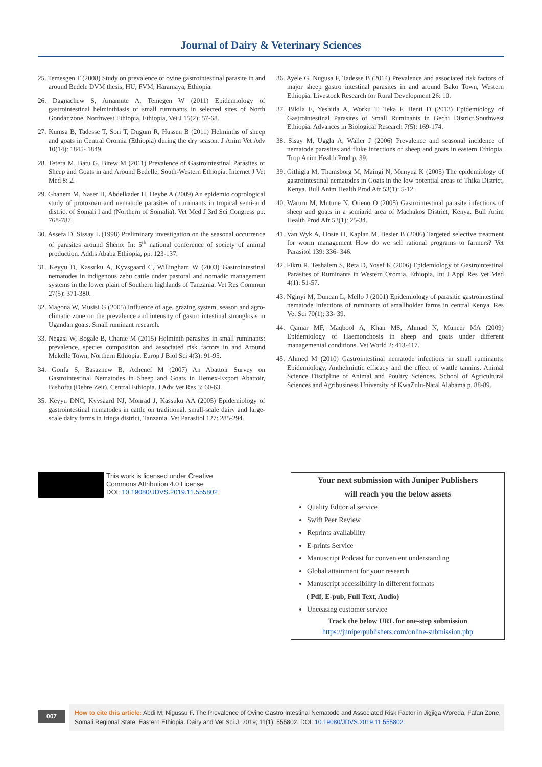Journal of Dairy & Veterinary Sciences
25. Temesgen T (2008) Study on prevalence of ovine gastrointestinal parasite in and around Bedele DVM thesis, HU, FVM, Haramaya, Ethiopia.
26. Dagnachew S, Amamute A, Temegen W (2011) Epidemiology of gastrointestinal helminthiasis of small ruminants in selected sites of North Gondar zone, Northwest Ethiopia. Ethiopia, Vet J 15(2): 57-68.
27. Kumsa B, Tadesse T, Sori T, Dugum R, Hussen B (2011) Helminths of sheep and goats in Central Oromia (Ethiopia) during the dry season. J Anim Vet Adv 10(14): 1845- 1849.
28. Tefera M, Batu G, Bitew M (2011) Prevalence of Gastrointestinal Parasites of Sheep and Goats in and Around Bedelle, South-Western Ethiopia. Internet J Vet Med 8: 2.
29. Ghanem M, Naser H, Abdelkader H, Heybe A (2009) An epidemio coprological study of protozoan and nematode parasites of ruminants in tropical semi-arid district of Somali l and (Northern of Somalia). Vet Med J 3rd Sci Congress pp. 768-787.
30. Assefa D, Sissay L (1998) Preliminary investigation on the seasonal occurrence of parasites around Sheno: In: 5<sup>th</sup> national conference of society of animal production. Addis Ababa Ethiopia, pp. 123-137.
31. Keyyu D, Kassuku A, Kyvsgaard C, Willingham W (2003) Gastrointestinal nematodes in indigenous zebu cattle under pastoral and nomadic management systems in the lower plain of Southern highlands of Tanzania. Vet Res Commun 27(5): 371-380.
32. Magona W, Musisi G (2005) Influence of age, grazing system, season and agro-climatic zone on the prevalence and intensity of gastro intestinal stronglosis in Ugandan goats. Small ruminant research.
33. Negasi W, Bogale B, Chanie M (2015) Helminth parasites in small ruminants: prevalence, species composition and associated risk factors in and Around Mekelle Town, Northern Ethiopia. Europ J Biol Sci 4(3): 91-95.
34. Gonfa S, Basaznew B, Achenef M (2007) An Abattoir Survey on Gastrointestinal Nematodes in Sheep and Goats in Hemex-Export Abattoir, Bishoftu (Debre Zeit), Central Ethiopia. J Adv Vet Res 3: 60-63.
35. Keyyu DNC, Kyvsaard NJ, Monrad J, Kassuku AA (2005) Epidemiology of gastrointestinal nematodes in cattle on traditional, small-scale dairy and large-scale dairy farms in Iringa district, Tanzania. Vet Parasitol 127: 285-294.
36. Ayele G, Nugusa F, Tadesse B (2014) Prevalence and associated risk factors of major sheep gastro intestinal parasites in and around Bako Town, Western Ethiopia. Livestock Research for Rural Development 26: 10.
37. Bikila E, Yeshitla A, Worku T, Teka F, Benti D (2013) Epidemiology of Gastrointestinal Parasites of Small Ruminants in Gechi District,Southwest Ethiopia. Advances in Biological Research 7(5): 169-174.
38. Sisay M, Uggla A, Waller J (2006) Prevalence and seasonal incidence of nematode parasites and fluke infections of sheep and goats in eastern Ethiopia. Trop Anim Health Prod p. 39.
39. Githigia M, Thamsborg M, Maingi N, Munyua K (2005) The epidemiology of gastrointestinal nematodes in Goats in the low potential areas of Thika District, Kenya. Bull Anim Health Prod Afr 53(1): 5-12.
40. Waruru M, Mutune N, Otieno O (2005) Gastrointestinal parasite infections of sheep and goats in a semiarid area of Machakos District, Kenya. Bull Anim Health Prod Afr 53(1): 25-34.
41. Van Wyk A, Hoste H, Kaplan M, Besier B (2006) Targeted selective treatment for worm management How do we sell rational programs to farmers? Vet Parasitol 139: 336- 346.
42. Fikru R, Teshalem S, Reta D, Yosef K (2006) Epidemiology of Gastrointestinal Parasites of Ruminants in Western Oromia. Ethiopia, Int J Appl Res Vet Med 4(1): 51-57.
43. Nginyi M, Duncan L, Mello J (2001) Epidemiology of parasitic gastrointestinal nematode Infections of ruminants of smallholder farms in central Kenya. Res Vet Sci 70(1): 33- 39.
44. Qamar MF, Maqbool A, Khan MS, Ahmad N, Muneer MA (2009) Epidemiology of Haemonchosis in sheep and goats under different managemental conditions. Vet World 2: 413-417.
45. Ahmed M (2010) Gastrointestinal nematode infections in small ruminants: Epidemiology, Anthelmintic efficacy and the effect of wattle tannins. Animal Science Discipline of Animal and Poultry Sciences, School of Agricultural Sciences and Agribusiness University of KwaZulu-Natal Alabama p. 88-89.
This work is licensed under Creative
Commons Attribution 4.0 License
DOI: 10.19080/JDVS.2019.11.555802
Your next submission with Juniper Publishers
will reach you the below assets
Quality Editorial service
Swift Peer Review
Reprints availability
E-prints Service
Manuscript Podcast for convenient understanding
Global attainment for your research
Manuscript accessibility in different formats
( Pdf, E-pub, Full Text, Audio)
Unceasing customer service
Track the below URL for one-step submission
https://juniperpublishers.com/online-submission.php
007
How to cite this article: Abdi M, Nigussu F. The Prevalence of Ovine Gastro Intestinal Nematode and Associated Risk Factor in Jigjiga Woreda, Fafan Zone, Somali Regional State, Eastern Ethiopia. Dairy and Vet Sci J. 2019; 11(1): 555802. DOI: 10.19080/JDVS.2019.11.555802.